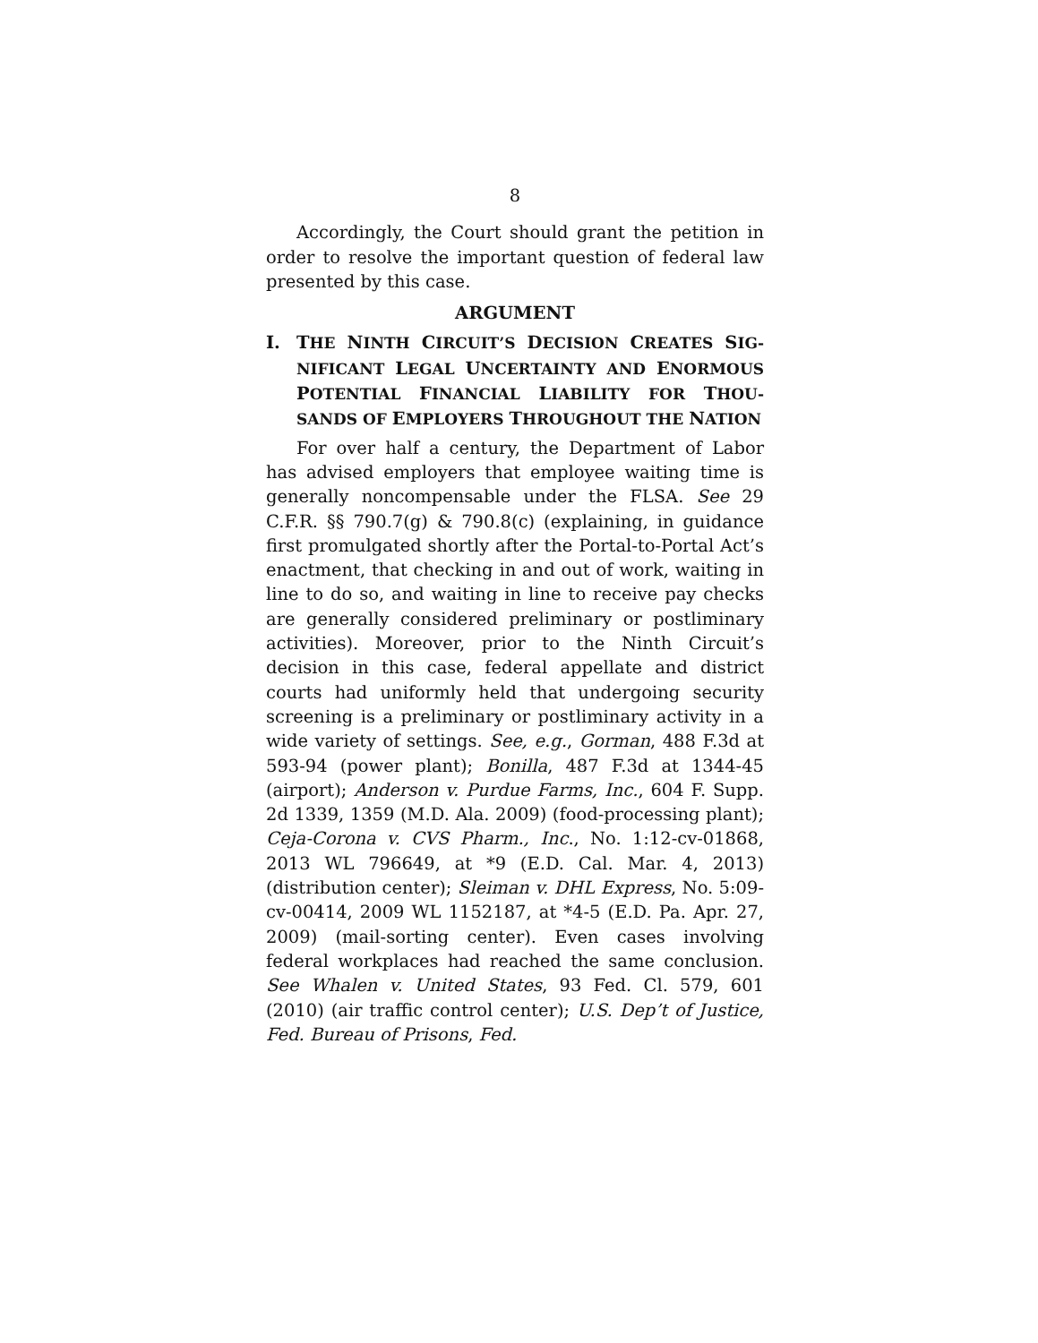8
Accordingly, the Court should grant the petition in order to resolve the important question of federal law presented by this case.
ARGUMENT
I. THE NINTH CIRCUIT’S DECISION CREATES SIG­NIFICANT LEGAL UNCERTAINTY AND ENORMOUS POTENTIAL FINANCIAL LIABILITY FOR THOU­SANDS OF EMPLOYERS THROUGHOUT THE NATION
For over half a century, the Department of Labor has advised employers that employee waiting time is generally noncompensable under the FLSA. See 29 C.F.R. §§ 790.7(g) & 790.8(c) (explaining, in guidance first promulgated shortly after the Portal-to-Portal Act’s enactment, that checking in and out of work, waiting in line to do so, and waiting in line to receive pay checks are generally considered preliminary or postliminary activities). Moreover, prior to the Ninth Circuit’s decision in this case, federal appellate and district courts had uniformly held that undergoing security screening is a preliminary or postliminary activity in a wide variety of settings. See, e.g., Gor­man, 488 F.3d at 593-94 (power plant); Bonilla, 487 F.3d at 1344-45 (airport); Anderson v. Purdue Farms, Inc., 604 F. Supp. 2d 1339, 1359 (M.D. Ala. 2009) (food-processing plant); Ceja-Corona v. CVS Pharm., Inc., No. 1:12-cv-01868, 2013 WL 796649, at *9 (E.D. Cal. Mar. 4, 2013) (distribution center); Sleiman v. DHL Express, No. 5:09-cv-00414, 2009 WL 1152187, at *4-5 (E.D. Pa. Apr. 27, 2009) (mail-sorting center). Even cases involving federal workplaces had reached the same conclusion. See Whalen v. United States, 93 Fed. Cl. 579, 601 (2010) (air traffic control center); U.S. Dep’t of Justice, Fed. Bureau of Prisons, Fed.